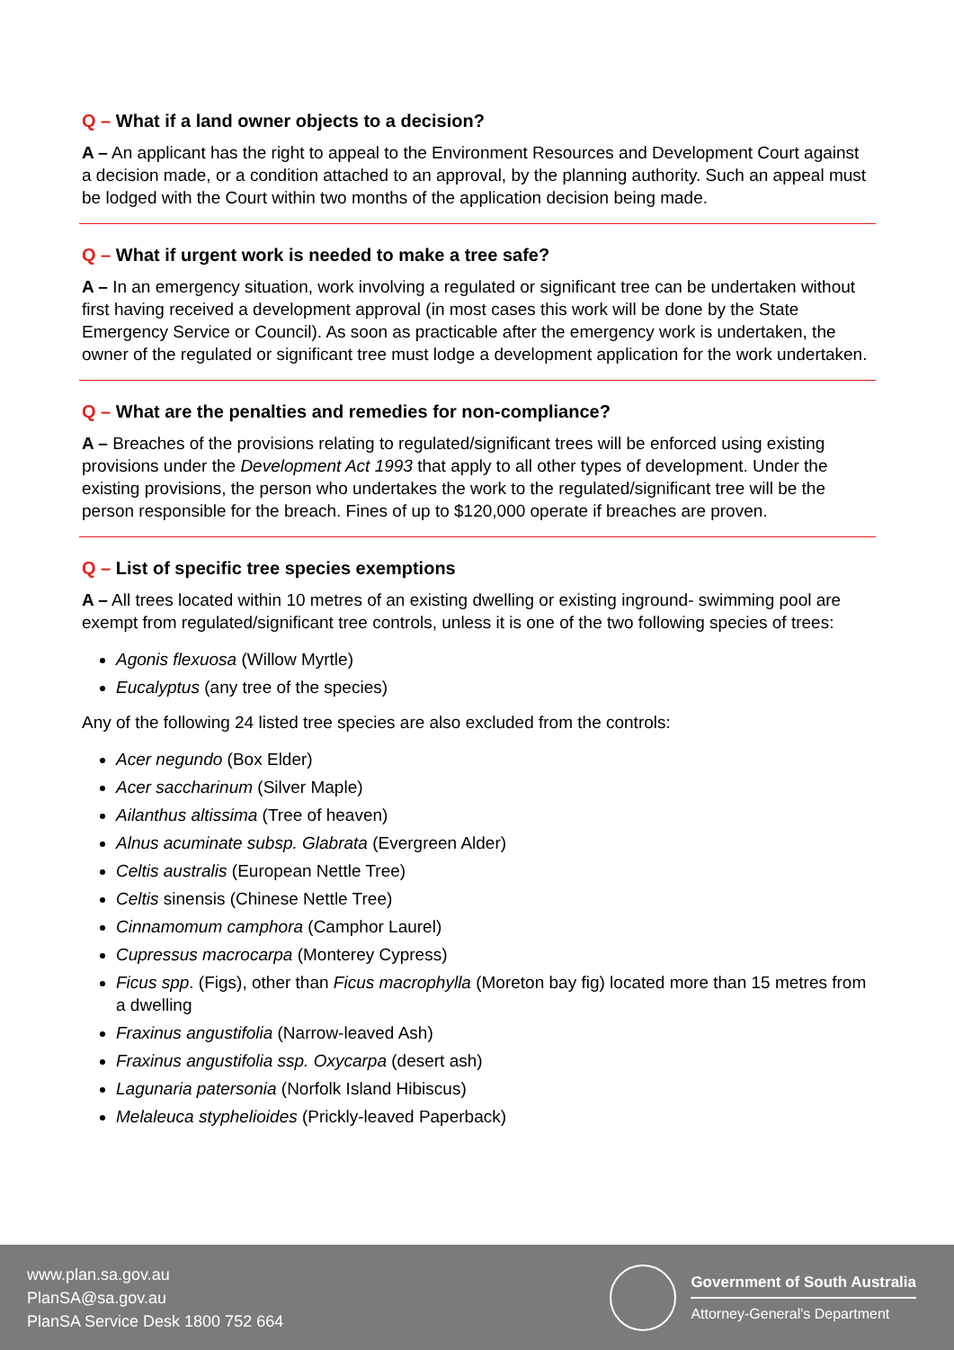Q – What if a land owner objects to a decision?
A – An applicant has the right to appeal to the Environment Resources and Development Court against a decision made, or a condition attached to an approval, by the planning authority. Such an appeal must be lodged with the Court within two months of the application decision being made.
Q – What if urgent work is needed to make a tree safe?
A – In an emergency situation, work involving a regulated or significant tree can be undertaken without first having received a development approval (in most cases this work will be done by the State Emergency Service or Council). As soon as practicable after the emergency work is undertaken, the owner of the regulated or significant tree must lodge a development application for the work undertaken.
Q – What are the penalties and remedies for non-compliance?
A – Breaches of the provisions relating to regulated/significant trees will be enforced using existing provisions under the Development Act 1993 that apply to all other types of development. Under the existing provisions, the person who undertakes the work to the regulated/significant tree will be the person responsible for the breach. Fines of up to $120,000 operate if breaches are proven.
Q – List of specific tree species exemptions
A – All trees located within 10 metres of an existing dwelling or existing inground- swimming pool are exempt from regulated/significant tree controls, unless it is one of the two following species of trees:
Agonis flexuosa (Willow Myrtle)
Eucalyptus (any tree of the species)
Any of the following 24 listed tree species are also excluded from the controls:
Acer negundo (Box Elder)
Acer saccharinum (Silver Maple)
Ailanthus altissima (Tree of heaven)
Alnus acuminate subsp. Glabrata (Evergreen Alder)
Celtis australis (European Nettle Tree)
Celtis sinensis (Chinese Nettle Tree)
Cinnamomum camphora (Camphor Laurel)
Cupressus macrocarpa (Monterey Cypress)
Ficus spp. (Figs), other than Ficus macrophylla (Moreton bay fig) located more than 15 metres from a dwelling
Fraxinus angustifolia (Narrow-leaved Ash)
Fraxinus angustifolia ssp. Oxycarpa (desert ash)
Lagunaria patersonia (Norfolk Island Hibiscus)
Melaleuca styphelioides (Prickly-leaved Paperback)
www.plan.sa.gov.au
PlanSA@sa.gov.au
PlanSA Service Desk 1800 752 664
Government of South Australia
Attorney-General's Department